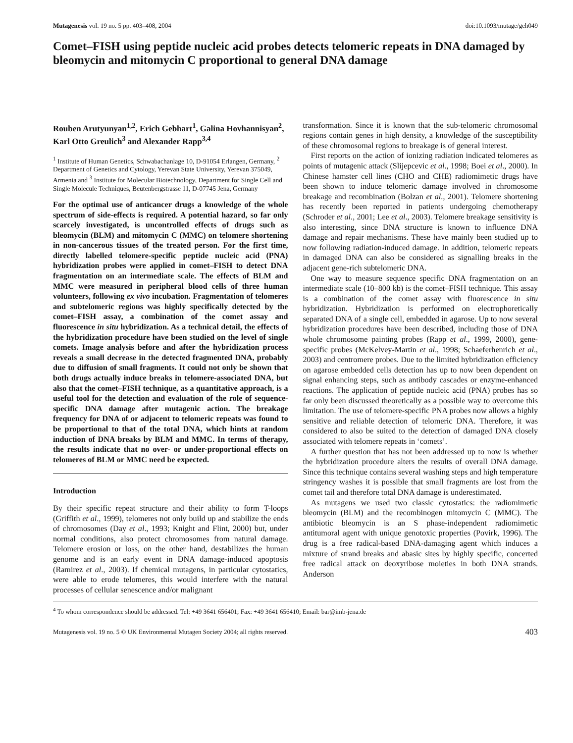Mutagenesis vol. 19 no. 5 pp. 403–408, 2004 doi:10.1093/mutage/geh049
Comet–FISH using peptide nucleic acid probes detects telomeric repeats in DNA damaged by bleomycin and mitomycin C proportional to general DNA damage
Rouben Arutyunyan<sup>1,2</sup>, Erich Gebhart<sup>1</sup>, Galina Hovhannisyan<sup>2</sup>, Karl Otto Greulich<sup>3</sup> and Alexander Rapp<sup>3,4</sup>
<sup>1</sup> Institute of Human Genetics, Schwabachanlage 10, D-91054 Erlangen, Germany, <sup>2</sup> Department of Genetics and Cytology, Yerevan State University, Yerevan 375049, Armenia and <sup>3</sup> Institute for Molecular Biotechnology, Department for Single Cell and Single Molecule Techniques, Beutenbergstrasse 11, D-07745 Jena, Germany
For the optimal use of anticancer drugs a knowledge of the whole spectrum of side-effects is required. A potential hazard, so far only scarcely investigated, is uncontrolled effects of drugs such as bleomycin (BLM) and mitomycin C (MMC) on telomere shortening in non-cancerous tissues of the treated person. For the first time, directly labelled telomere-specific peptide nucleic acid (PNA) hybridization probes were applied in comet–FISH to detect DNA fragmentation on an intermediate scale. The effects of BLM and MMC were measured in peripheral blood cells of three human volunteers, following ex vivo incubation. Fragmentation of telomeres and subtelomeric regions was highly specifically detected by the comet–FISH assay, a combination of the comet assay and fluorescence in situ hybridization. As a technical detail, the effects of the hybridization procedure have been studied on the level of single comets. Image analysis before and after the hybridization process reveals a small decrease in the detected fragmented DNA, probably due to diffusion of small fragments. It could not only be shown that both drugs actually induce breaks in telomere-associated DNA, but also that the comet–FISH technique, as a quantitative approach, is a useful tool for the detection and evaluation of the role of sequence-specific DNA damage after mutagenic action. The breakage frequency for DNA of or adjacent to telomeric repeats was found to be proportional to that of the total DNA, which hints at random induction of DNA breaks by BLM and MMC. In terms of therapy, the results indicate that no over- or under-proportional effects on telomeres of BLM or MMC need be expected.
Introduction
By their specific repeat structure and their ability to form T-loops (Griffith et al., 1999), telomeres not only build up and stabilize the ends of chromosomes (Day et al., 1993; Knight and Flint, 2000) but, under normal conditions, also protect chromosomes from natural damage. Telomere erosion or loss, on the other hand, destabilizes the human genome and is an early event in DNA damage-induced apoptosis (Ramirez et al., 2003). If chemical mutagens, in particular cytostatics, were able to erode telomeres, this would interfere with the natural processes of cellular senescence and/or malignant
transformation. Since it is known that the sub-telomeric chromosomal regions contain genes in high density, a knowledge of the susceptibility of these chromosomal regions to breakage is of general interest.
First reports on the action of ionizing radiation indicated telomeres as points of mutagenic attack (Slijepcevic et al., 1998; Boei et al., 2000). In Chinese hamster cell lines (CHO and CHE) radiomimetic drugs have been shown to induce telomeric damage involved in chromosome breakage and recombination (Bolzan et al., 2001). Telomere shortening has recently been reported in patients undergoing chemotherapy (Schroder et al., 2001; Lee et al., 2003). Telomere breakage sensitivity is also interesting, since DNA structure is known to influence DNA damage and repair mechanisms. These have mainly been studied up to now following radiation-induced damage. In addition, telomeric repeats in damaged DNA can also be considered as signalling breaks in the adjacent gene-rich subtelomeric DNA.
One way to measure sequence specific DNA fragmentation on an intermediate scale (10–800 kb) is the comet–FISH technique. This assay is a combination of the comet assay with fluorescence in situ hybridization. Hybridization is performed on electrophoretically separated DNA of a single cell, embedded in agarose. Up to now several hybridization procedures have been described, including those of DNA whole chromosome painting probes (Rapp et al., 1999, 2000), gene-specific probes (McKelvey-Martin et al., 1998; Schaeferhenrich et al., 2003) and centromere probes. Due to the limited hybridization efficiency on agarose embedded cells detection has up to now been dependent on signal enhancing steps, such as antibody cascades or enzyme-enhanced reactions. The application of peptide nucleic acid (PNA) probes has so far only been discussed theoretically as a possible way to overcome this limitation. The use of telomere-specific PNA probes now allows a highly sensitive and reliable detection of telomeric DNA. Therefore, it was considered to also be suited to the detection of damaged DNA closely associated with telomere repeats in ‘comets’.
A further question that has not been addressed up to now is whether the hybridization procedure alters the results of overall DNA damage. Since this technique contains several washing steps and high temperature stringency washes it is possible that small fragments are lost from the comet tail and therefore total DNA damage is underestimated.
As mutagens we used two classic cytostatics: the radiomimetic bleomycin (BLM) and the recombinogen mitomycin C (MMC). The antibiotic bleomycin is an S phase-independent radiomimetic antitumoral agent with unique genotoxic properties (Povirk, 1996). The drug is a free radical-based DNA-damaging agent which induces a mixture of strand breaks and abasic sites by highly specific, concerted free radical attack on deoxyribose moieties in both DNA strands. Anderson
<sup>4</sup> To whom correspondence should be addressed. Tel: +49 3641 656401; Fax: +49 3641 656410; Email: bar@imb-jena.de
Mutagenesis vol. 19 no. 5 © UK Environmental Mutagen Society 2004; all rights reserved. 403